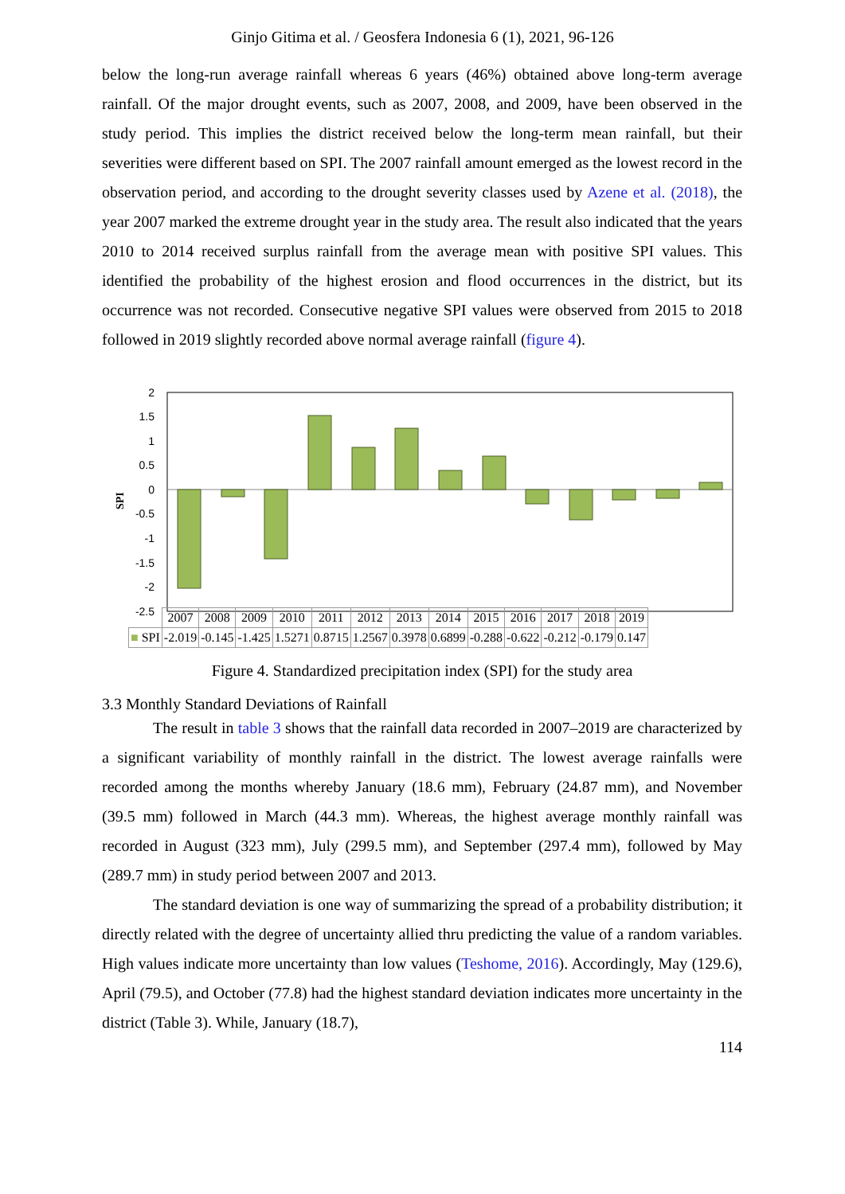Ginjo Gitima et al. / Geosfera Indonesia 6 (1), 2021, 96-126
below the long-run average rainfall whereas 6 years (46%) obtained above long-term average rainfall. Of the major drought events, such as 2007, 2008, and 2009, have been observed in the study period. This implies the district received below the long-term mean rainfall, but their severities were different based on SPI. The 2007 rainfall amount emerged as the lowest record in the observation period, and according to the drought severity classes used by Azene et al. (2018), the year 2007 marked the extreme drought year in the study area. The result also indicated that the years 2010 to 2014 received surplus rainfall from the average mean with positive SPI values. This identified the probability of the highest erosion and flood occurrences in the district, but its occurrence was not recorded. Consecutive negative SPI values were observed from 2015 to 2018 followed in 2019 slightly recorded above normal average rainfall (figure 4).
SPI
2
1.5
1
0.5
0
-0.5
-1
-1.5
-2
-2.5
| | 2007 | 2008 | 2009 | 2010 | 2011 | 2012 | 2013 | 2014 | 2015 | 2016 | 2017 | 2018 | 2019 |
| ■ SPI | -2.019 | -0.145 | -1.425 | 1.5271 | 0.8715 | 1.2567 | 0.3978 | 0.6899 | -0.288 | -0.622 | -0.212 | -0.179 | 0.147 |
Figure 4. Standardized precipitation index (SPI) for the study area
3.3 Monthly Standard Deviations of Rainfall
The result in table 3 shows that the rainfall data recorded in 2007–2019 are characterized by a significant variability of monthly rainfall in the district. The lowest average rainfalls were recorded among the months whereby January (18.6 mm), February (24.87 mm), and November (39.5 mm) followed in March (44.3 mm). Whereas, the highest average monthly rainfall was recorded in August (323 mm), July (299.5 mm), and September (297.4 mm), followed by May (289.7 mm) in study period between 2007 and 2013.
The standard deviation is one way of summarizing the spread of a probability distribution; it directly related with the degree of uncertainty allied thru predicting the value of a random variables. High values indicate more uncertainty than low values (Teshome, 2016). Accordingly, May (129.6), April (79.5), and October (77.8) had the highest standard deviation indicates more uncertainty in the district (Table 3). While, January (18.7),
114